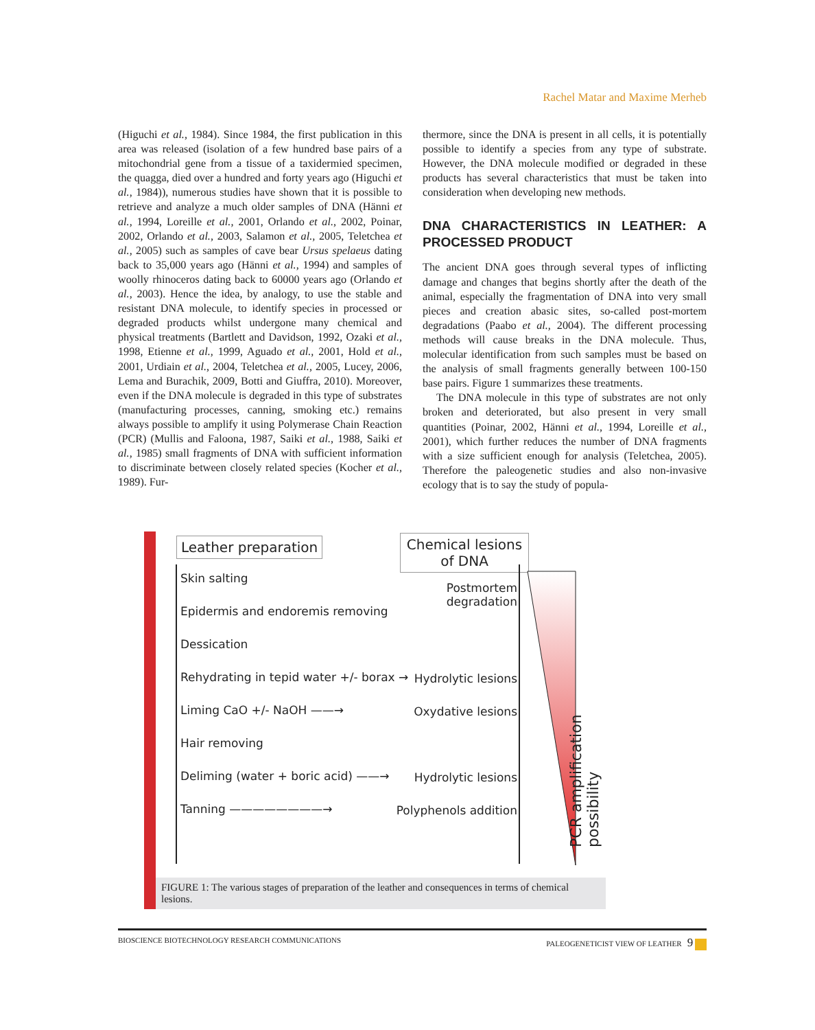Rachel Matar and Maxime Merheb
(Higuchi et al., 1984). Since 1984, the first publication in this area was released (isolation of a few hundred base pairs of a mitochondrial gene from a tissue of a taxidermied specimen, the quagga, died over a hundred and forty years ago (Higuchi et al., 1984)), numerous studies have shown that it is possible to retrieve and analyze a much older samples of DNA (Hänni et al., 1994, Loreille et al., 2001, Orlando et al., 2002, Poinar, 2002, Orlando et al., 2003, Salamon et al., 2005, Teletchea et al., 2005) such as samples of cave bear Ursus spelaeus dating back to 35,000 years ago (Hänni et al., 1994) and samples of woolly rhinoceros dating back to 60000 years ago (Orlando et al., 2003). Hence the idea, by analogy, to use the stable and resistant DNA molecule, to identify species in processed or degraded products whilst undergone many chemical and physical treatments (Bartlett and Davidson, 1992, Ozaki et al., 1998, Etienne et al., 1999, Aguado et al., 2001, Hold et al., 2001, Urdiain et al., 2004, Teletchea et al., 2005, Lucey, 2006, Lema and Burachik, 2009, Botti and Giuffra, 2010). Moreover, even if the DNA molecule is degraded in this type of substrates (manufacturing processes, canning, smoking etc.) remains always possible to amplify it using Polymerase Chain Reaction (PCR) (Mullis and Faloona, 1987, Saiki et al., 1988, Saiki et al., 1985) small fragments of DNA with sufficient information to discriminate between closely related species (Kocher et al., 1989). Fur-
thermore, since the DNA is present in all cells, it is potentially possible to identify a species from any type of substrate. However, the DNA molecule modified or degraded in these products has several characteristics that must be taken into consideration when developing new methods.
DNA CHARACTERISTICS IN LEATHER: A PROCESSED PRODUCT
The ancient DNA goes through several types of inflicting damage and changes that begins shortly after the death of the animal, especially the fragmentation of DNA into very small pieces and creation abasic sites, so-called post-mortem degradations (Paabo et al., 2004). The different processing methods will cause breaks in the DNA molecule. Thus, molecular identification from such samples must be based on the analysis of small fragments generally between 100-150 base pairs. Figure 1 summarizes these treatments.
The DNA molecule in this type of substrates are not only broken and deteriorated, but also present in very small quantities (Poinar, 2002, Hänni et al., 1994, Loreille et al., 2001), which further reduces the number of DNA fragments with a size sufficient enough for analysis (Teletchea, 2005). Therefore the paleogenetic studies and also non-invasive ecology that is to say the study of popula-
Leather preparation
Chemical lesions of DNA
PCR amplification possibility
Skin salting
Postmortem degradation
Epidermis and endoremis removing
Dessication
Rehydrating in tepid water +/- borax →
Hydrolytic lesions
Liming CaO +/- NaOH ——→ Oxydative lesions
Hair removing
Deliming (water + boric acid) ——→
Hydrolytic lesions
Tanning ————————→ Polyphenols addition
FIGURE 1: The various stages of preparation of the leather and consequences in terms of chemical lesions.
BIOSCIENCE BIOTECHNOLOGY RESEARCH COMMUNICATIONS PALEOGENETICIST VIEW OF LEATHER 9